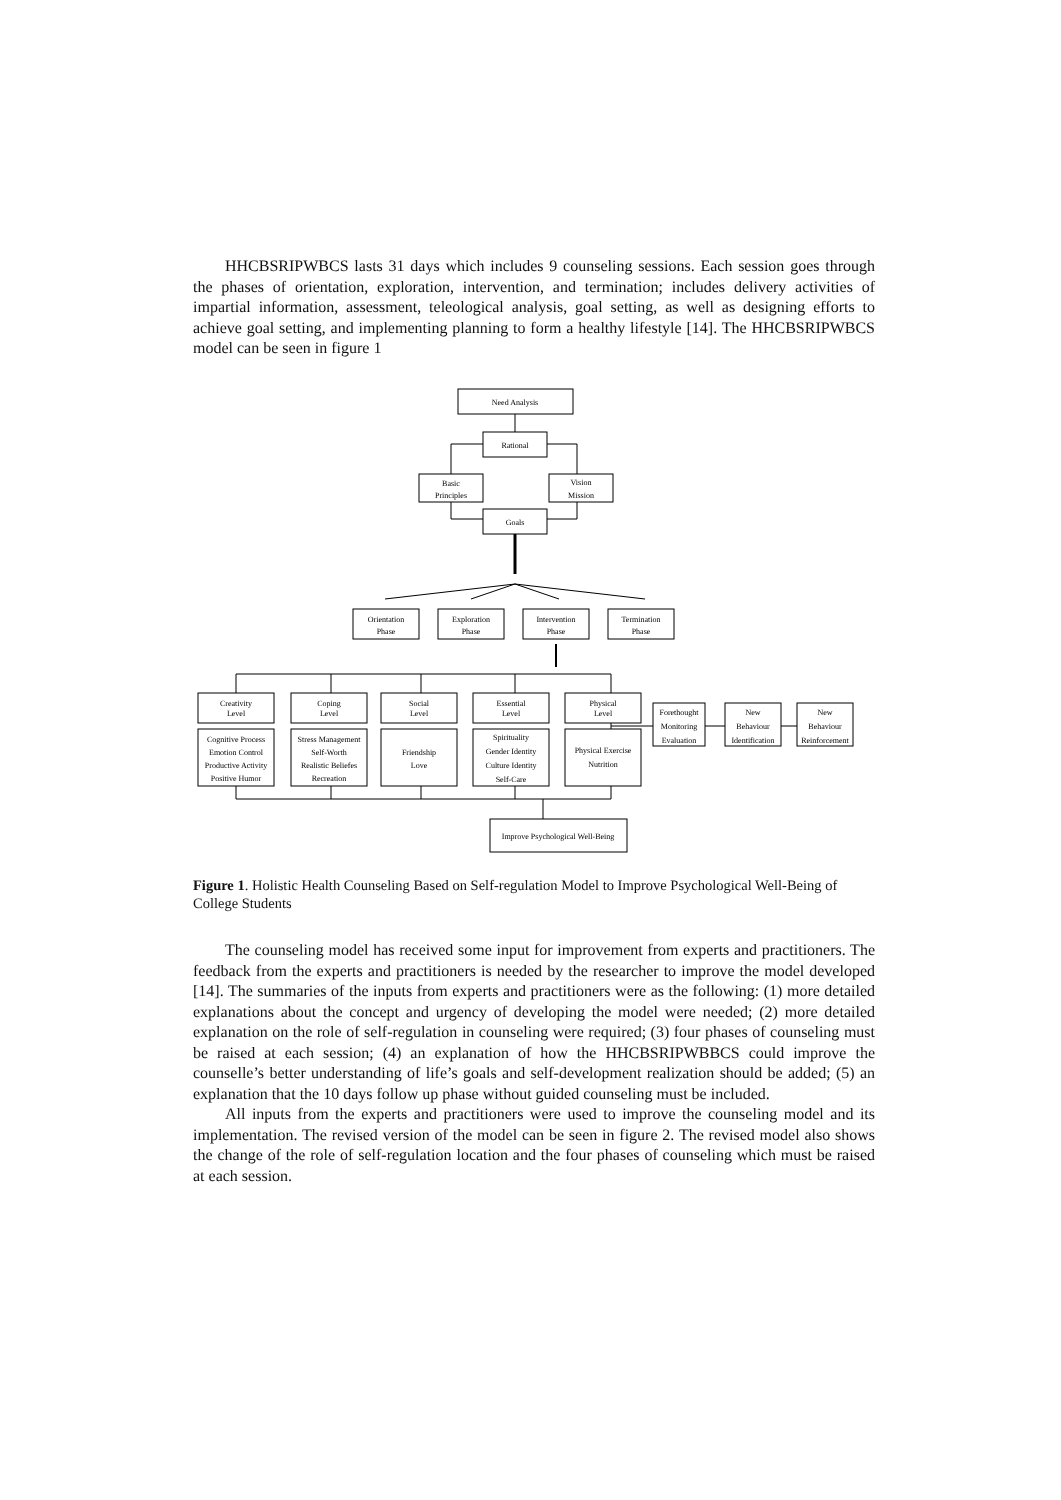HHCBSRIPWBCS lasts 31 days which includes 9 counseling sessions. Each session goes through the phases of orientation, exploration, intervention, and termination; includes delivery activities of impartial information, assessment, teleological analysis, goal setting, as well as designing efforts to achieve goal setting, and implementing planning to form a healthy lifestyle [14]. The HHCBSRIPWBCS model can be seen in figure 1
Need Analysis
Rational
Basic
Principles
Vision
Mission
Goals
Orientation
Phase
Exploration
Phase
Intervention
Phase
Termination
Phase
Creativity
Level
Coping
Level
Social
Level
Essential
Level
Physical
Level
Cognitive Process
Emotion Control
Productive Activity
Positive Humor
Stress Management
Self-Worth
Realistic Beliefes
Recreation
Friendship
Love
Spirituality
Gender Identity
Culture Identity
Self-Care
Physical Exercise
Nutrition
Forethought
Monitoring
Evaluation
New
Behaviour
Identification
New
Behaviour
Reinforcement
Improve Psychological Well-Being
Figure 1. Holistic Health Counseling Based on Self-regulation Model to Improve Psychological Well-Being of College Students
The counseling model has received some input for improvement from experts and practitioners. The feedback from the experts and practitioners is needed by the researcher to improve the model developed [14]. The summaries of the inputs from experts and practitioners were as the following: (1) more detailed explanations about the concept and urgency of developing the model were needed; (2) more detailed explanation on the role of self-regulation in counseling were required; (3) four phases of counseling must be raised at each session; (4) an explanation of how the HHCBSRIPWBBCS could improve the counselle’s better understanding of life’s goals and self-development realization should be added; (5) an explanation that the 10 days follow up phase without guided counseling must be included.
All inputs from the experts and practitioners were used to improve the counseling model and its implementation. The revised version of the model can be seen in figure 2. The revised model also shows the change of the role of self-regulation location and the four phases of counseling which must be raised at each session.